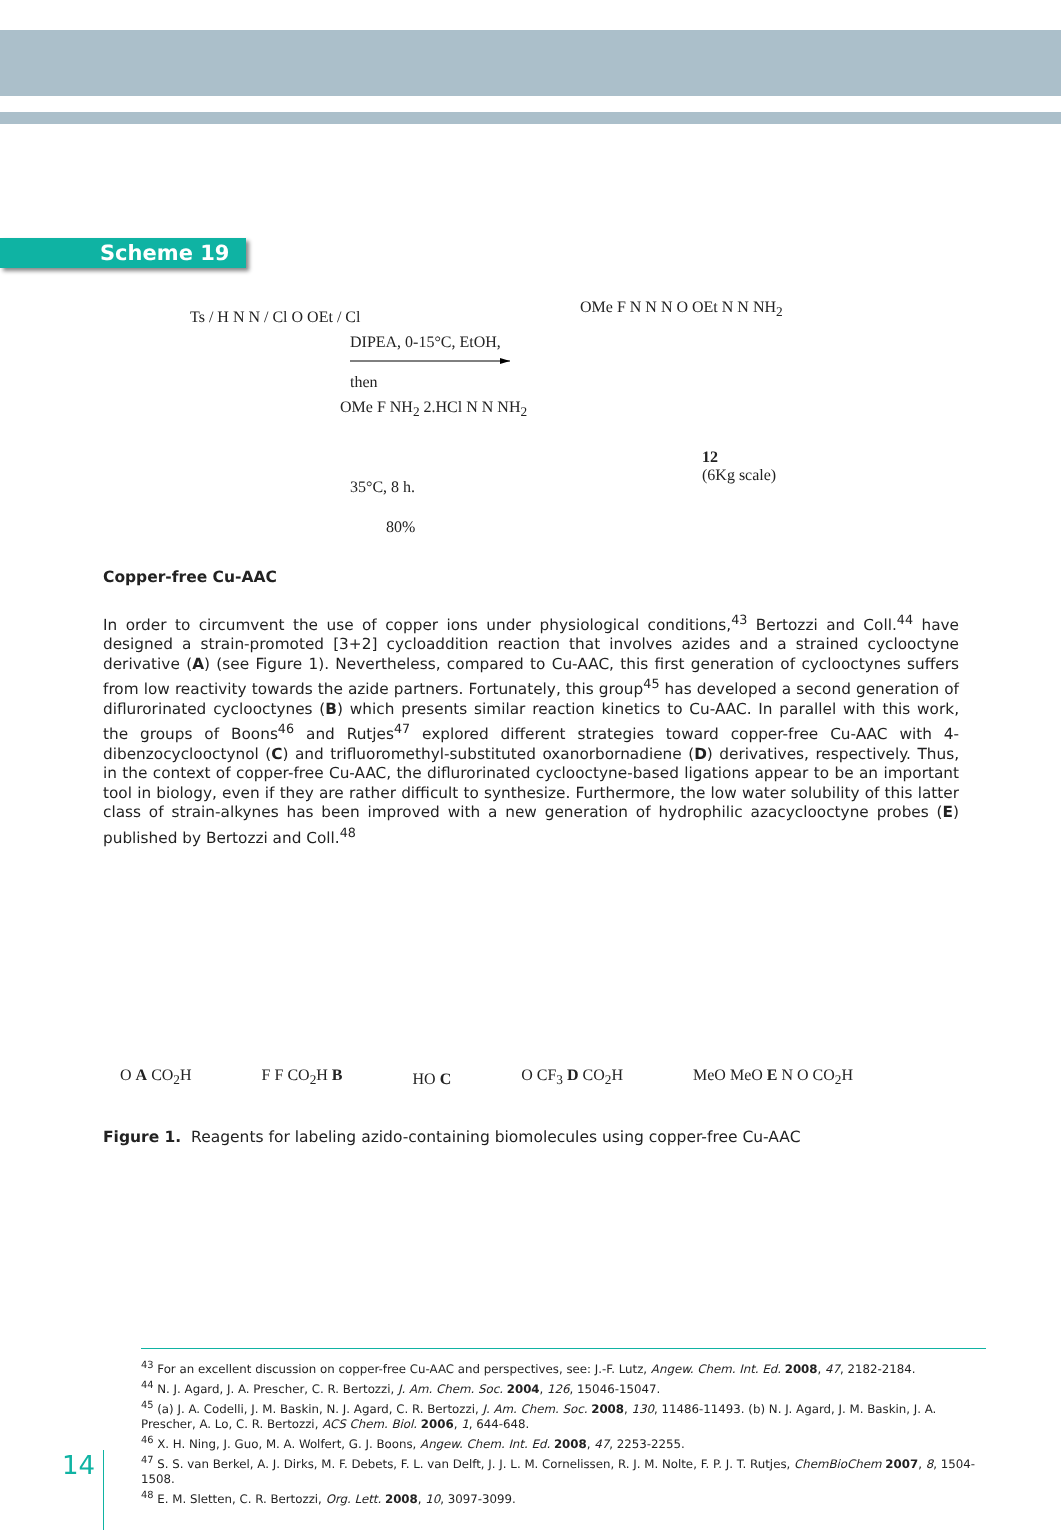Scheme 19
Ts / H N N / Cl O OEt / Cl
DIPEA, 0-15°C, EtOH,
then
OMe F NH<sub>2</sub> 2.HCl N N NH<sub>2</sub>
35°C, 8 h.
80%
OMe F N N N O OEt N N NH<sub>2</sub>
12
(6Kg scale)
Copper-free Cu-AAC
In order to circumvent the use of copper ions under physiological conditions,<sup>43</sup> Bertozzi and Coll.<sup>44</sup> have designed a strain-promoted [3+2] cycloaddition reaction that involves azides and a strained cyclooctyne derivative (A) (see Figure 1). Nevertheless, compared to Cu-AAC, this first generation of cyclooctynes suffers from low reactivity towards the azide partners. Fortunately, this group<sup>45</sup> has developed a second generation of diflurorinated cyclooctynes (B) which presents similar reaction kinetics to Cu-AAC. In parallel with this work, the groups of Boons<sup>46</sup> and Rutjes<sup>47</sup> explored different strategies toward copper-free Cu-AAC with 4-dibenzocyclooctynol (C) and trifluoromethyl-substituted oxanorbornadiene (D) derivatives, respectively. Thus, in the context of copper-free Cu-AAC, the diflurorinated cyclooctyne-based ligations appear to be an important tool in biology, even if they are rather difficult to synthesize. Furthermore, the low water solubility of this latter class of strain-alkynes has been improved with a new generation of hydrophilic azacyclooctyne probes (E) published by Bertozzi and Coll.<sup>48</sup>
O A CO<sub>2</sub>H
F F CO<sub>2</sub>H B
HO C
O CF<sub>3</sub> D CO<sub>2</sub>H
MeO MeO E N O CO<sub>2</sub>H
Figure 1. Reagents for labeling azido-containing biomolecules using copper-free Cu-AAC
<sup>43</sup> For an excellent discussion on copper-free Cu-AAC and perspectives, see: J.-F. Lutz, Angew. Chem. Int. Ed. 2008, 47, 2182-2184.
<sup>44</sup> N. J. Agard, J. A. Prescher, C. R. Bertozzi, J. Am. Chem. Soc. 2004, 126, 15046-15047.
<sup>45</sup> (a) J. A. Codelli, J. M. Baskin, N. J. Agard, C. R. Bertozzi, J. Am. Chem. Soc. 2008, 130, 11486-11493. (b) N. J. Agard, J. M. Baskin, J. A. Prescher, A. Lo, C. R. Bertozzi, ACS Chem. Biol. 2006, 1, 644-648.
<sup>46</sup> X. H. Ning, J. Guo, M. A. Wolfert, G. J. Boons, Angew. Chem. Int. Ed. 2008, 47, 2253-2255.
<sup>47</sup> S. S. van Berkel, A. J. Dirks, M. F. Debets, F. L. van Delft, J. J. L. M. Cornelissen, R. J. M. Nolte, F. P. J. T. Rutjes, ChemBioChem 2007, 8, 1504-1508.
<sup>48</sup> E. M. Sletten, C. R. Bertozzi, Org. Lett. 2008, 10, 3097-3099.
14